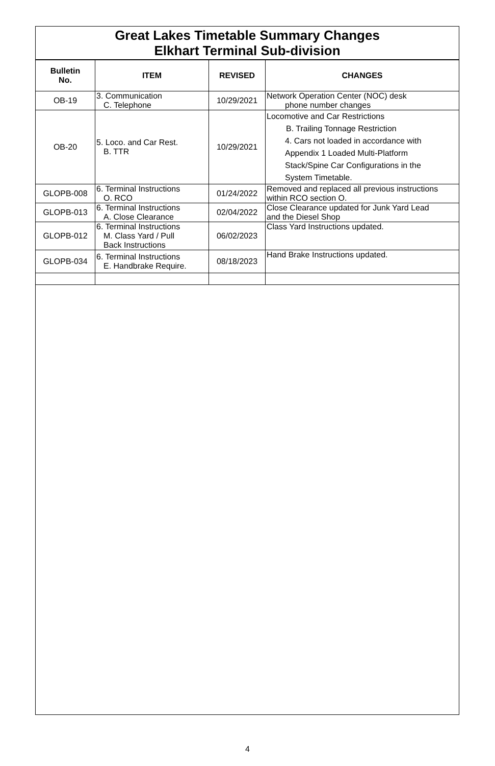Great Lakes Timetable Summary Changes
Elkhart Terminal Sub-division
| Bulletin No. | ITEM | REVISED | CHANGES |
| --- | --- | --- | --- |
| OB-19 | 3. Communication C. Telephone | 10/29/2021 | Network Operation Center (NOC) desk phone number changes |
| OB-20 | 5. Loco. and Car Rest. B. TTR | 10/29/2021 | Locomotive and Car Restrictions B. Trailing Tonnage Restriction 4. Cars not loaded in accordance with Appendix 1 Loaded Multi-Platform Stack/Spine Car Configurations in the System Timetable. |
| GLOPB-008 | 6. Terminal Instructions O. RCO | 01/24/2022 | Removed and replaced all previous instructions within RCO section O. |
| GLOPB-013 | 6. Terminal Instructions A. Close Clearance | 02/04/2022 | Close Clearance updated for Junk Yard Lead and the Diesel Shop |
| GLOPB-012 | 6. Terminal Instructions M. Class Yard / Pull Back Instructions | 06/02/2023 | Class Yard Instructions updated. |
| GLOPB-034 | 6. Terminal Instructions E. Handbrake Require. | 08/18/2023 | Hand Brake Instructions updated. |
4